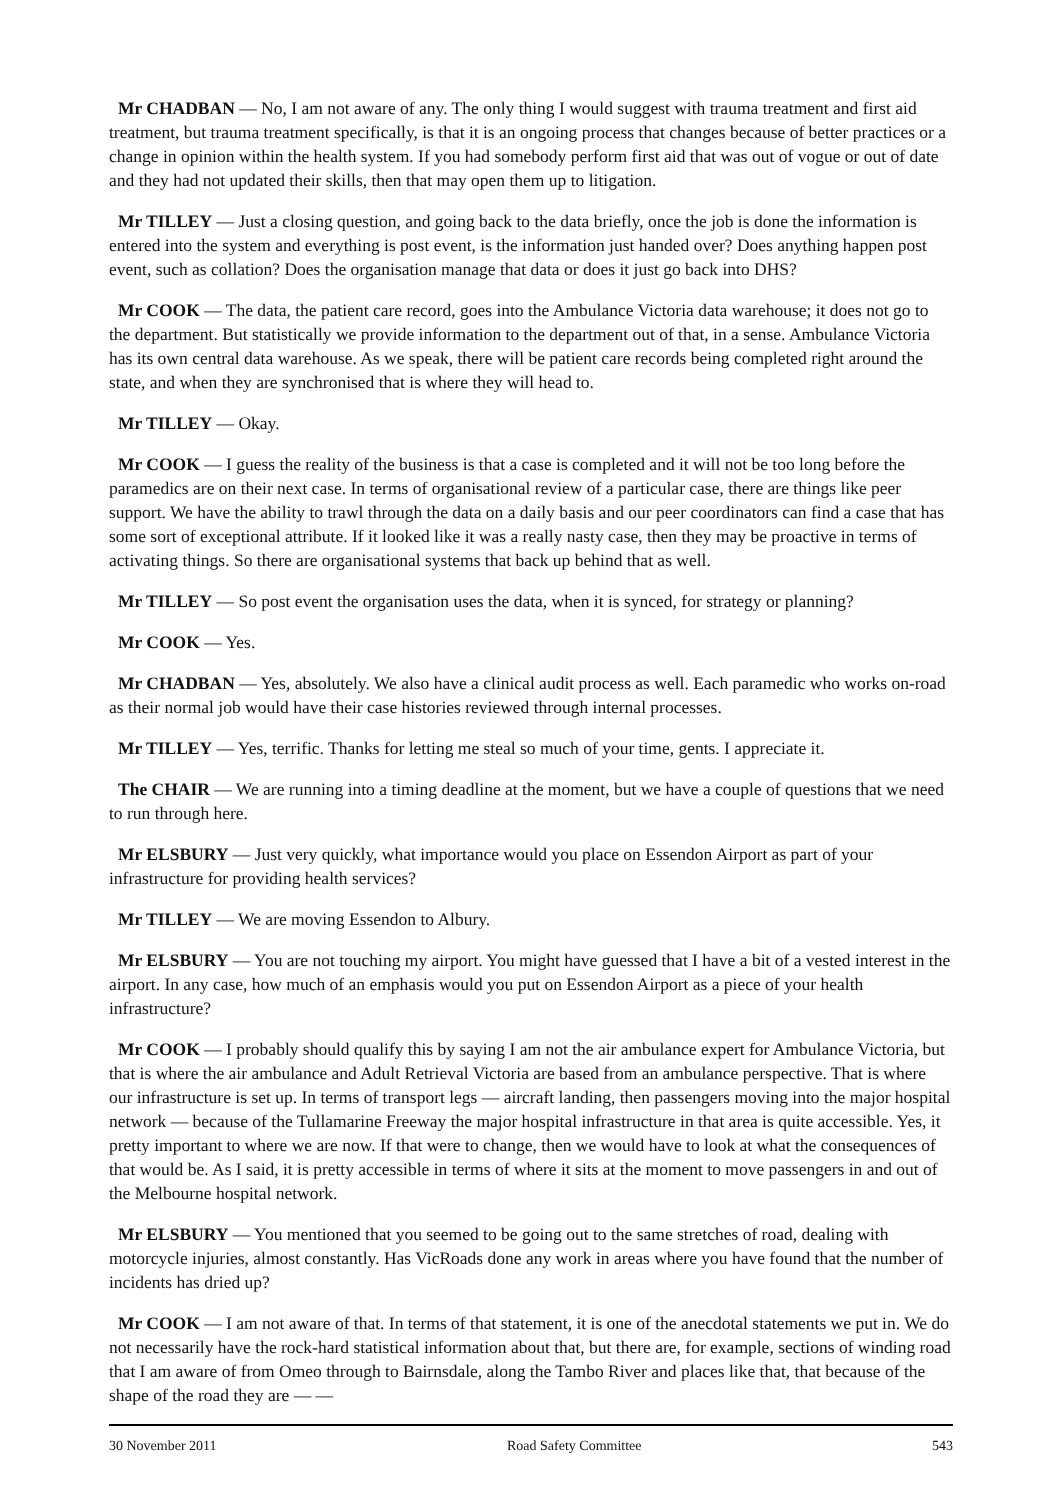Mr CHADBAN — No, I am not aware of any. The only thing I would suggest with trauma treatment and first aid treatment, but trauma treatment specifically, is that it is an ongoing process that changes because of better practices or a change in opinion within the health system. If you had somebody perform first aid that was out of vogue or out of date and they had not updated their skills, then that may open them up to litigation.
Mr TILLEY — Just a closing question, and going back to the data briefly, once the job is done the information is entered into the system and everything is post event, is the information just handed over? Does anything happen post event, such as collation? Does the organisation manage that data or does it just go back into DHS?
Mr COOK — The data, the patient care record, goes into the Ambulance Victoria data warehouse; it does not go to the department. But statistically we provide information to the department out of that, in a sense. Ambulance Victoria has its own central data warehouse. As we speak, there will be patient care records being completed right around the state, and when they are synchronised that is where they will head to.
Mr TILLEY — Okay.
Mr COOK — I guess the reality of the business is that a case is completed and it will not be too long before the paramedics are on their next case. In terms of organisational review of a particular case, there are things like peer support. We have the ability to trawl through the data on a daily basis and our peer coordinators can find a case that has some sort of exceptional attribute. If it looked like it was a really nasty case, then they may be proactive in terms of activating things. So there are organisational systems that back up behind that as well.
Mr TILLEY — So post event the organisation uses the data, when it is synced, for strategy or planning?
Mr COOK — Yes.
Mr CHADBAN — Yes, absolutely. We also have a clinical audit process as well. Each paramedic who works on-road as their normal job would have their case histories reviewed through internal processes.
Mr TILLEY — Yes, terrific. Thanks for letting me steal so much of your time, gents. I appreciate it.
The CHAIR — We are running into a timing deadline at the moment, but we have a couple of questions that we need to run through here.
Mr ELSBURY — Just very quickly, what importance would you place on Essendon Airport as part of your infrastructure for providing health services?
Mr TILLEY — We are moving Essendon to Albury.
Mr ELSBURY — You are not touching my airport. You might have guessed that I have a bit of a vested interest in the airport. In any case, how much of an emphasis would you put on Essendon Airport as a piece of your health infrastructure?
Mr COOK — I probably should qualify this by saying I am not the air ambulance expert for Ambulance Victoria, but that is where the air ambulance and Adult Retrieval Victoria are based from an ambulance perspective. That is where our infrastructure is set up. In terms of transport legs — aircraft landing, then passengers moving into the major hospital network — because of the Tullamarine Freeway the major hospital infrastructure in that area is quite accessible. Yes, it pretty important to where we are now. If that were to change, then we would have to look at what the consequences of that would be. As I said, it is pretty accessible in terms of where it sits at the moment to move passengers in and out of the Melbourne hospital network.
Mr ELSBURY — You mentioned that you seemed to be going out to the same stretches of road, dealing with motorcycle injuries, almost constantly. Has VicRoads done any work in areas where you have found that the number of incidents has dried up?
Mr COOK — I am not aware of that. In terms of that statement, it is one of the anecdotal statements we put in. We do not necessarily have the rock-hard statistical information about that, but there are, for example, sections of winding road that I am aware of from Omeo through to Bairnsdale, along the Tambo River and places like that, that because of the shape of the road they are — —
30 November 2011 Road Safety Committee 543